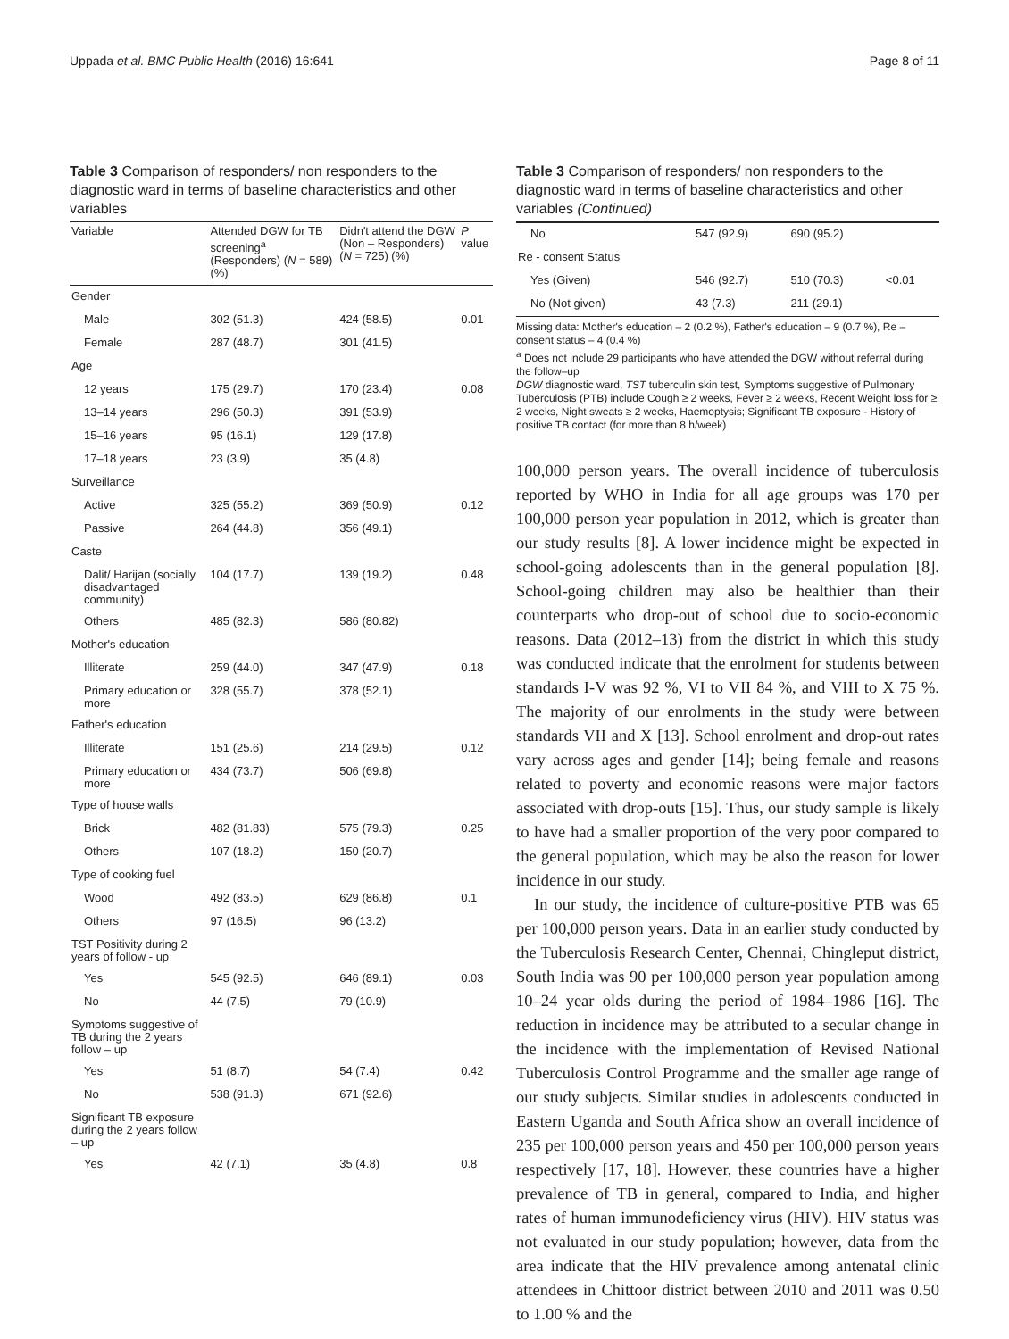Uppada et al. BMC Public Health (2016) 16:641 Page 8 of 11
Table 3 Comparison of responders/ non responders to the diagnostic ward in terms of baseline characteristics and other variables
| Variable | Attended DGW for TB screening<sup>a</sup> (Responders) ( N = 589) (%) | Didn't attend the DGW (Non – Responders) ( N = 725) (%) | P value |
| --- | --- | --- | --- |
| Gender | | | |
| Male | 302 (51.3) | 424 (58.5) | 0.01 |
| Female | 287 (48.7) | 301 (41.5) | |
| Age | | | |
| 12 years | 175 (29.7) | 170 (23.4) | 0.08 |
| 13–14 years | 296 (50.3) | 391 (53.9) | |
| 15–16 years | 95 (16.1) | 129 (17.8) | |
| 17–18 years | 23 (3.9) | 35 (4.8) | |
| Surveillance | | | |
| Active | 325 (55.2) | 369 (50.9) | 0.12 |
| Passive | 264 (44.8) | 356 (49.1) | |
| Caste | | | |
| Dalit/ Harijan (socially disadvantaged community) | 104 (17.7) | 139 (19.2) | 0.48 |
| Others | 485 (82.3) | 586 (80.82) | |
| Mother's education | | | |
| Illiterate | 259 (44.0) | 347 (47.9) | 0.18 |
| Primary education or more | 328 (55.7) | 378 (52.1) | |
| Father's education | | | |
| Illiterate | 151 (25.6) | 214 (29.5) | 0.12 |
| Primary education or more | 434 (73.7) | 506 (69.8) | |
| Type of house walls | | | |
| Brick | 482 (81.83) | 575 (79.3) | 0.25 |
| Others | 107 (18.2) | 150 (20.7) | |
| Type of cooking fuel | | | |
| Wood | 492 (83.5) | 629 (86.8) | 0.1 |
| Others | 97 (16.5) | 96 (13.2) | |
| TST Positivity during 2 years of follow - up | | | |
| Yes | 545 (92.5) | 646 (89.1) | 0.03 |
| No | 44 (7.5) | 79 (10.9) | |
| Symptoms suggestive of TB during the 2 years follow – up | | | |
| Yes | 51 (8.7) | 54 (7.4) | 0.42 |
| No | 538 (91.3) | 671 (92.6) | |
| Significant TB exposure during the 2 years follow – up | | | |
| Yes | 42 (7.1) | 35 (4.8) | 0.8 |
Table 3 Comparison of responders/ non responders to the diagnostic ward in terms of baseline characteristics and other variables (Continued)
| No | 547 (92.9) | 690 (95.2) | |
| Re - consent Status | | | |
| Yes (Given) | 546 (92.7) | 510 (70.3) | <0.01 |
| No (Not given) | 43 (7.3) | 211 (29.1) | |
Missing data: Mother's education – 2 (0.2 %), Father's education – 9 (0.7 %), Re – consent status – 4 (0.4 %)
<sup>a</sup> Does not include 29 participants who have attended the DGW without referral during the follow–up
DGW diagnostic ward, TST tuberculin skin test, Symptoms suggestive of Pulmonary Tuberculosis (PTB) include Cough ≥ 2 weeks, Fever ≥ 2 weeks, Recent Weight loss for ≥ 2 weeks, Night sweats ≥ 2 weeks, Haemoptysis; Significant TB exposure - History of positive TB contact (for more than 8 h/week)
100,000 person years. The overall incidence of tuberculosis reported by WHO in India for all age groups was 170 per 100,000 person year population in 2012, which is greater than our study results [8]. A lower incidence might be expected in school-going adolescents than in the general population [8]. School-going children may also be healthier than their counterparts who drop-out of school due to socio-economic reasons. Data (2012–13) from the district in which this study was conducted indicate that the enrolment for students between standards I-V was 92 %, VI to VII 84 %, and VIII to X 75 %. The majority of our enrolments in the study were between standards VII and X [13]. School enrolment and drop-out rates vary across ages and gender [14]; being female and reasons related to poverty and economic reasons were major factors associated with drop-outs [15]. Thus, our study sample is likely to have had a smaller proportion of the very poor compared to the general population, which may be also the reason for lower incidence in our study.
In our study, the incidence of culture-positive PTB was 65 per 100,000 person years. Data in an earlier study conducted by the Tuberculosis Research Center, Chennai, Chingleput district, South India was 90 per 100,000 person year population among 10–24 year olds during the period of 1984–1986 [16]. The reduction in incidence may be attributed to a secular change in the incidence with the implementation of Revised National Tuberculosis Control Programme and the smaller age range of our study subjects. Similar studies in adolescents conducted in Eastern Uganda and South Africa show an overall incidence of 235 per 100,000 person years and 450 per 100,000 person years respectively [17, 18]. However, these countries have a higher prevalence of TB in general, compared to India, and higher rates of human immunodeficiency virus (HIV). HIV status was not evaluated in our study population; however, data from the area indicate that the HIV prevalence among antenatal clinic attendees in Chittoor district between 2010 and 2011 was 0.50 to 1.00 % and the